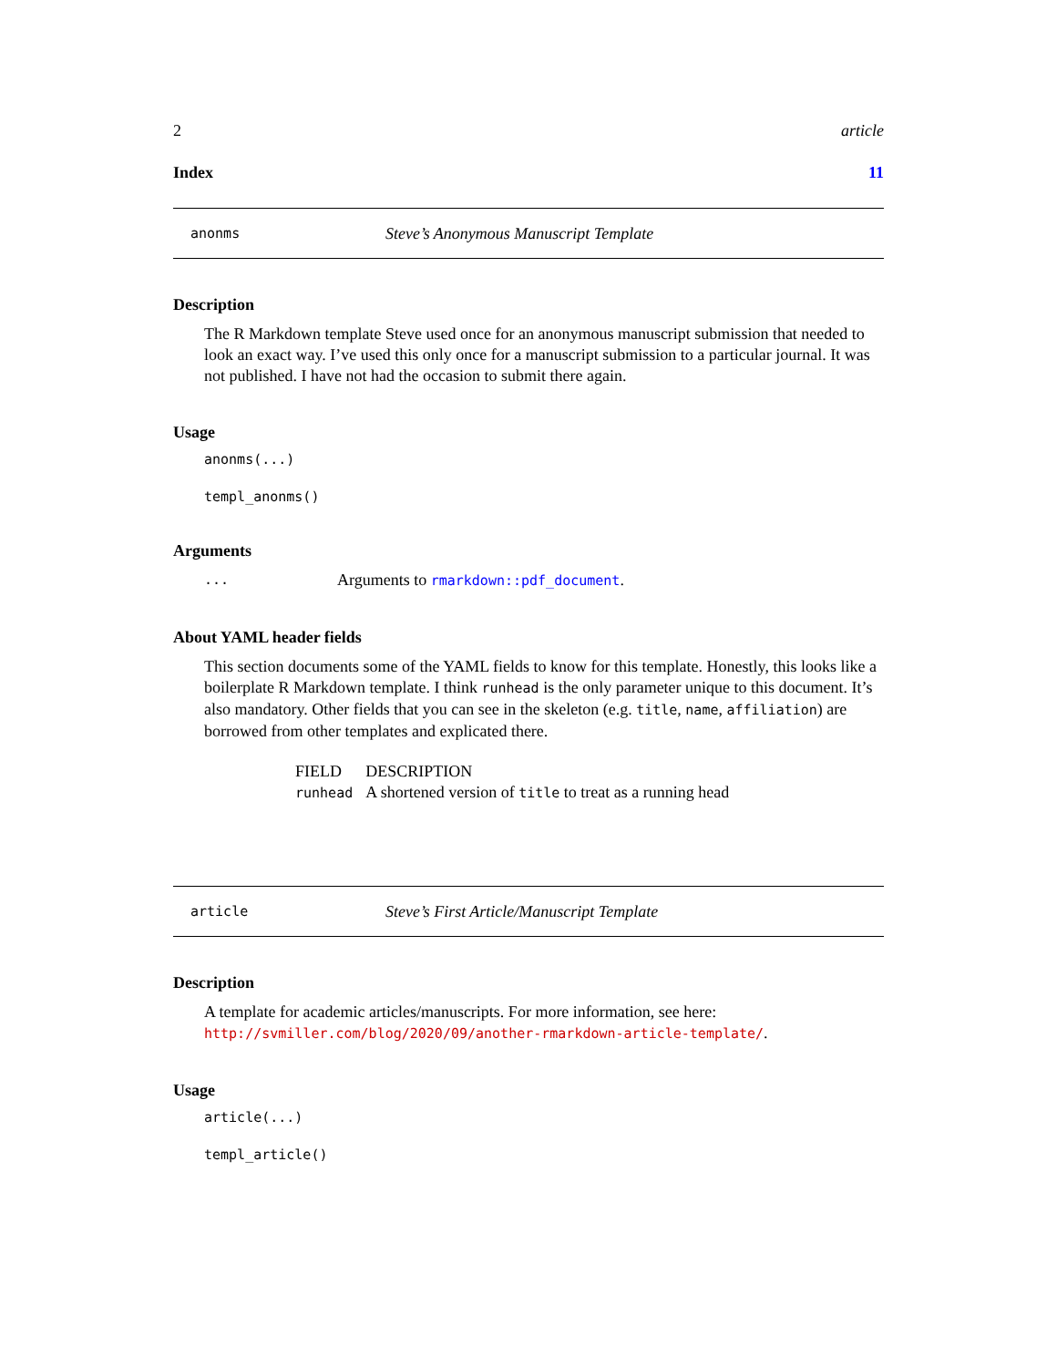2 article
Index 11
anonms Steve’s Anonymous Manuscript Template
Description
The R Markdown template Steve used once for an anonymous manuscript submission that needed to look an exact way. I’ve used this only once for a manuscript submission to a particular journal. It was not published. I have not had the occasion to submit there again.
Usage
anonms(...)
templ_anonms()
Arguments
... Arguments to rmarkdown::pdf_document.
About YAML header fields
This section documents some of the YAML fields to know for this template. Honestly, this looks like a boilerplate R Markdown template. I think runhead is the only parameter unique to this document. It’s also mandatory. Other fields that you can see in the skeleton (e.g. title, name, affiliation) are borrowed from other templates and explicated there.
| FIELD | DESCRIPTION |
| --- | --- |
| runhead | A shortened version of title to treat as a running head |
article Steve’s First Article/Manuscript Template
Description
A template for academic articles/manuscripts. For more information, see here: http://svmiller.com/blog/2020/09/another-rmarkdown-article-template/.
Usage
article(...)
templ_article()